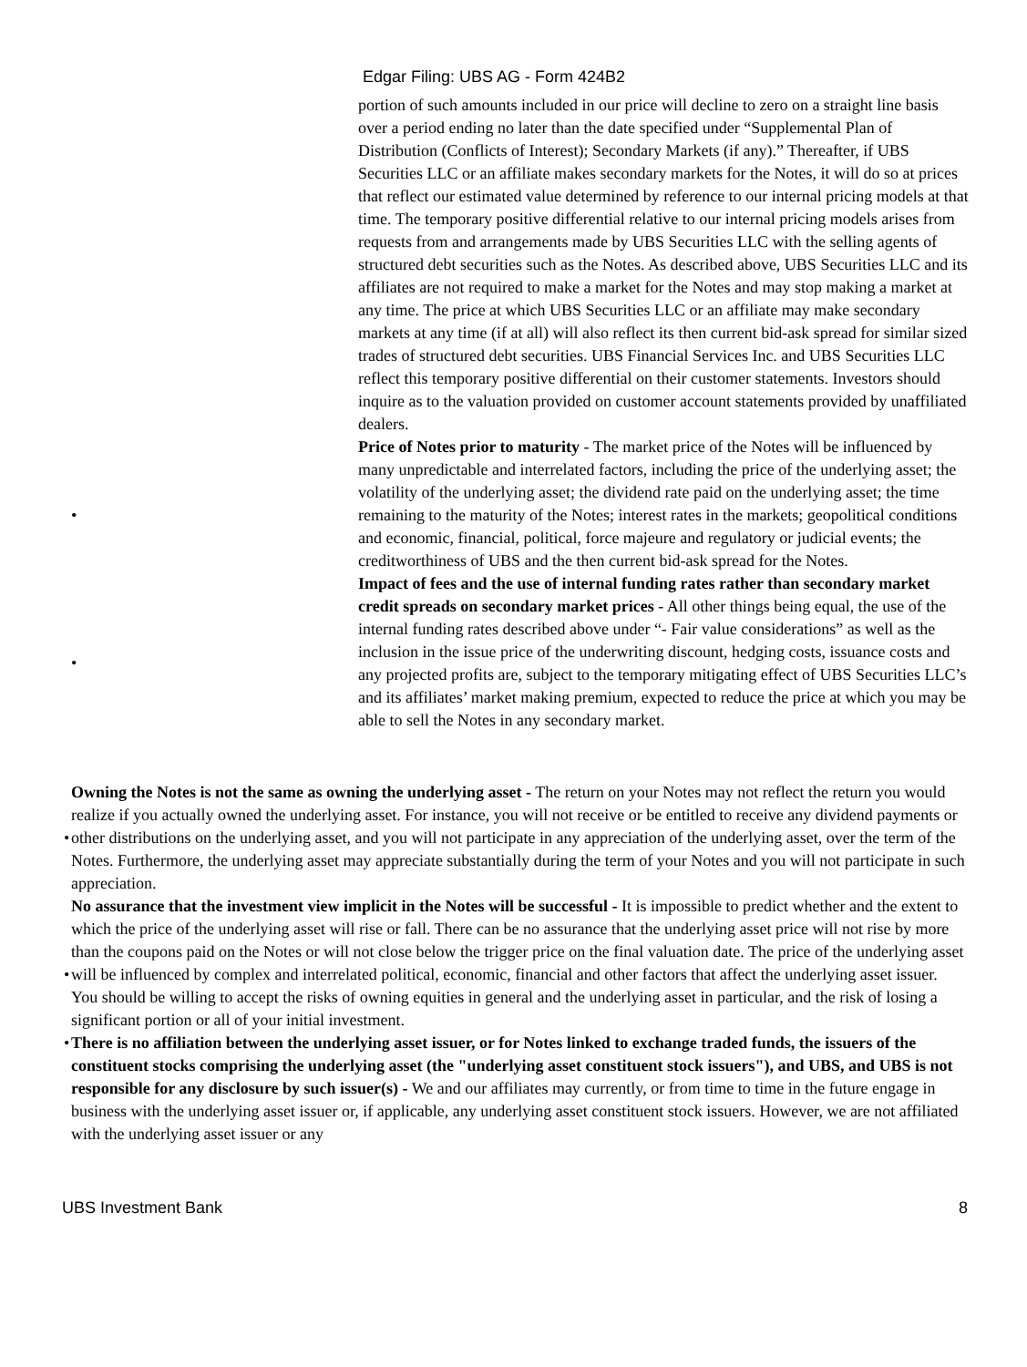Edgar Filing: UBS AG - Form 424B2
portion of such amounts included in our price will decline to zero on a straight line basis over a period ending no later than the date specified under “Supplemental Plan of Distribution (Conflicts of Interest); Secondary Markets (if any).” Thereafter, if UBS Securities LLC or an affiliate makes secondary markets for the Notes, it will do so at prices that reflect our estimated value determined by reference to our internal pricing models at that time. The temporary positive differential relative to our internal pricing models arises from requests from and arrangements made by UBS Securities LLC with the selling agents of structured debt securities such as the Notes. As described above, UBS Securities LLC and its affiliates are not required to make a market for the Notes and may stop making a market at any time. The price at which UBS Securities LLC or an affiliate may make secondary markets at any time (if at all) will also reflect its then current bid-ask spread for similar sized trades of structured debt securities. UBS Financial Services Inc. and UBS Securities LLC reflect this temporary positive differential on their customer statements. Investors should inquire as to the valuation provided on customer account statements provided by unaffiliated dealers.
•
Price of Notes prior to maturity - The market price of the Notes will be influenced by many unpredictable and interrelated factors, including the price of the underlying asset; the volatility of the underlying asset; the dividend rate paid on the underlying asset; the time remaining to the maturity of the Notes; interest rates in the markets; geopolitical conditions and economic, financial, political, force majeure and regulatory or judicial events; the creditworthiness of UBS and the then current bid-ask spread for the Notes.
•
Impact of fees and the use of internal funding rates rather than secondary market credit spreads on secondary market prices - All other things being equal, the use of the internal funding rates described above under “- Fair value considerations” as well as the inclusion in the issue price of the underwriting discount, hedging costs, issuance costs and any projected profits are, subject to the temporary mitigating effect of UBS Securities LLC’s and its affiliates’ market making premium, expected to reduce the price at which you may be able to sell the Notes in any secondary market.
•
Owning the Notes is not the same as owning the underlying asset - The return on your Notes may not reflect the return you would realize if you actually owned the underlying asset. For instance, you will not receive or be entitled to receive any dividend payments or other distributions on the underlying asset, and you will not participate in any appreciation of the underlying asset, over the term of the Notes. Furthermore, the underlying asset may appreciate substantially during the term of your Notes and you will not participate in such appreciation.
•
No assurance that the investment view implicit in the Notes will be successful - It is impossible to predict whether and the extent to which the price of the underlying asset will rise or fall. There can be no assurance that the underlying asset price will not rise by more than the coupons paid on the Notes or will not close below the trigger price on the final valuation date. The price of the underlying asset will be influenced by complex and interrelated political, economic, financial and other factors that affect the underlying asset issuer. You should be willing to accept the risks of owning equities in general and the underlying asset in particular, and the risk of losing a significant portion or all of your initial investment.
•
There is no affiliation between the underlying asset issuer, or for Notes linked to exchange traded funds, the issuers of the constituent stocks comprising the underlying asset (the "underlying asset constituent stock issuers"), and UBS, and UBS is not responsible for any disclosure by such issuer(s) - We and our affiliates may currently, or from time to time in the future engage in business with the underlying asset issuer or, if applicable, any underlying asset constituent stock issuers. However, we are not affiliated with the underlying asset issuer or any
UBS Investment Bank 8